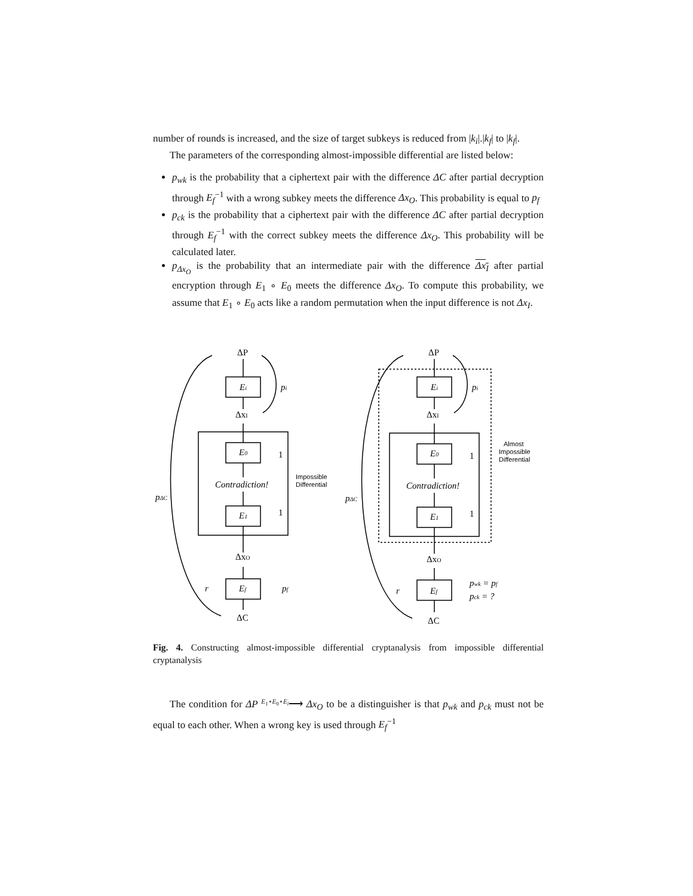number of rounds is increased, and the size of target subkeys is reduced from |k<sub>i</sub>|.|k<sub>f</sub>| to |k<sub>f</sub>|.
The parameters of the corresponding almost-impossible differential are listed below:
p<sub>wk</sub> is the probability that a ciphertext pair with the difference ΔC after partial decryption through E<sub>f</sub><sup>−1</sup> with a wrong subkey meets the difference Δx<sub>O</sub>. This probability is equal to p<sub>f</sub>
p<sub>ck</sub> is the probability that a ciphertext pair with the difference ΔC after partial decryption through E<sub>f</sub><sup>−1</sup> with the correct subkey meets the difference Δx<sub>O</sub>. This probability will be calculated later.
p<sub>Δx<sub>O</sub></sub> is the probability that an intermediate pair with the difference Δx<sub>I</sub> after partial encryption through E<sub>1</sub> ∘ E<sub>0</sub> meets the difference Δx<sub>O</sub>. To compute this probability, we assume that E<sub>1</sub> ∘ E<sub>0</sub> acts like a random permutation when the input difference is not Δx<sub>I</sub>.
ΔP
Ei
pi
ΔxI
E0
1
Contradiction!
E1
1
Impossible
Differential
pΔC
ΔxO
Ef
r
pf
ΔC
ΔP
Ei
pi
ΔxI
E0
1
Contradiction!
E1
1
Almost
Impossible
Differential
pΔC
ΔxO
Ef
r
pwk = pf
pck = ?
ΔC
Fig. 4. Constructing almost-impossible differential cryptanalysis from impossible differential cryptanalysis
The condition for ΔP E<sub>1</sub>∘E<sub>0</sub>∘E<sub>i</sub>⟶ Δx<sub>O</sub> to be a distinguisher is that p<sub>wk</sub> and p<sub>ck</sub> must not be equal to each other. When a wrong key is used through E<sub>f</sub><sup>−1</sup>